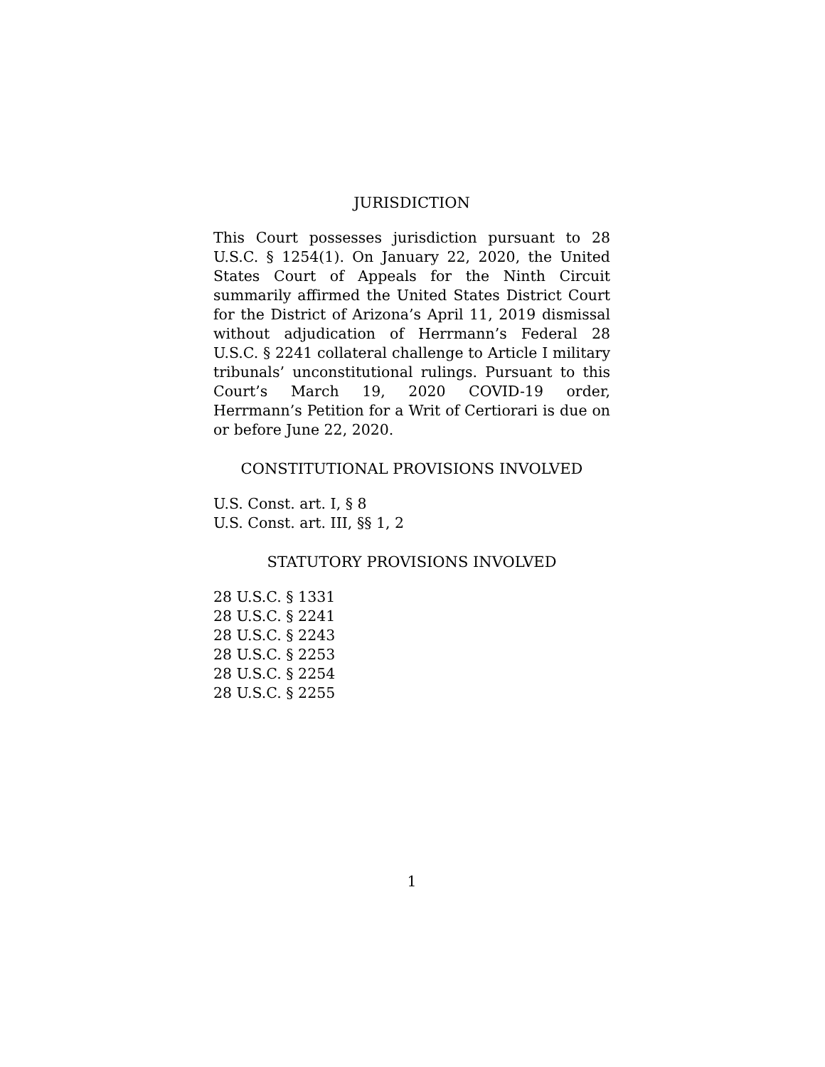JURISDICTION
This Court possesses jurisdiction pursuant to 28 U.S.C. § 1254(1). On January 22, 2020, the United States Court of Appeals for the Ninth Circuit summarily affirmed the United States District Court for the District of Arizona’s April 11, 2019 dismissal without adjudication of Herrmann’s Federal 28 U.S.C. § 2241 collateral challenge to Article I military tribunals’ unconstitutional rulings. Pursuant to this Court’s March 19, 2020 COVID-19 order, Herrmann’s Petition for a Writ of Certiorari is due on or before June 22, 2020.
CONSTITUTIONAL PROVISIONS INVOLVED
U.S. Const. art. I, § 8
U.S. Const. art. III, §§ 1, 2
STATUTORY PROVISIONS INVOLVED
28 U.S.C. § 1331
28 U.S.C. § 2241
28 U.S.C. § 2243
28 U.S.C. § 2253
28 U.S.C. § 2254
28 U.S.C. § 2255
1